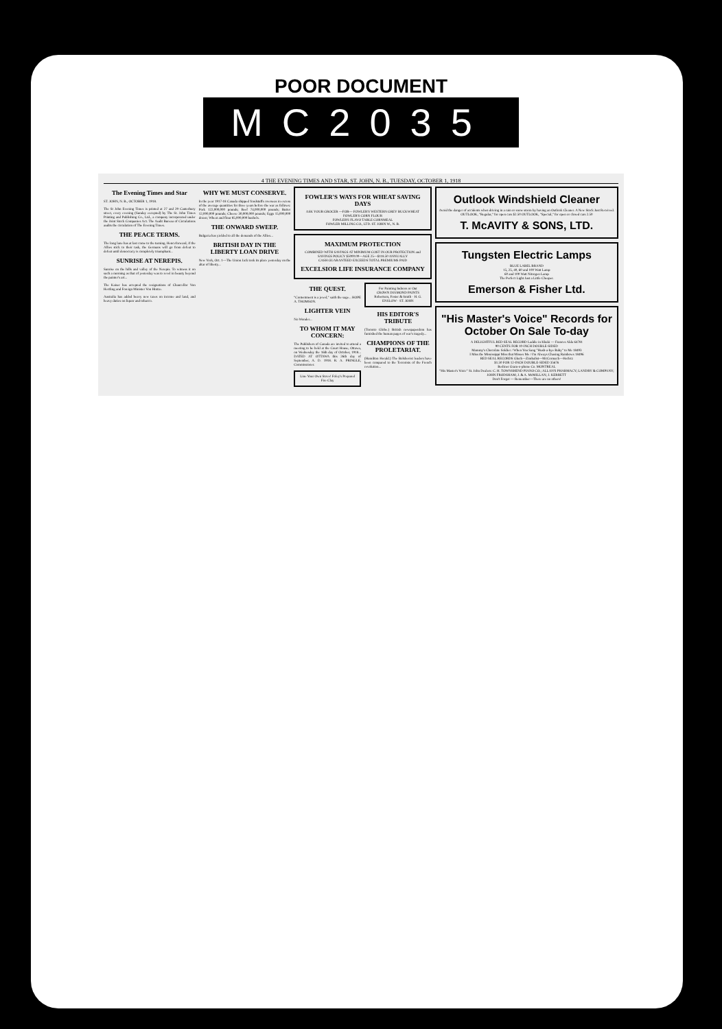POOR DOCUMENT
MC2035
4 THE EVENING TIMES AND STAR, ST. JOHN, N. B., TUESDAY, OCTOBER 1, 1918
The Evening Times and Star
ST. JOHN, N. B., OCTOBER 1, 1918.
The St John Evening Times is printed at 27 and 29 Canterbury street, every evening (Sunday excepted) by The St. John Times Printing and Publishing Co., Ltd., a company incorporated under the Joint Stock Companies Act. The Audit Bureau of Circulations audits the circulation of The Evening Times.
THE PEACE TERMS.
The long lane has at last come to the turning. Henceforward, if the Allies stick to their task, the Germans will go from defeat to defeat until democracy is completely triumphant...
SUNRISE AT NEREPIS.
Sunrise on the hills and valley of the Nerepis. To witness it on such a morning as that of yesterday was to revel in beauty beyond the painter's art...
The Kaiser has accepted the resignations of Chancellor Von Hertling and Foreign Minister Von Hintze.
Australia has added heavy new taxes on income and land, and heavy duties on liquor and tobacco.
WHY WE MUST CONSERVE.
In the year 1917-18 Canada shipped foodstuffs overseas in excess of the average quantities for three years before the war as follows: Pork 122,000,000 pounds; Beef 74,000,000 pounds; Butter 12,000,000 pounds; Cheese 30,000,000 pounds; Eggs 15,000,000 dozen; Wheat and flour 85,000,000 bushels.
THE ONWARD SWEEP.
Bulgaria has yielded to all the demands of the Allies...
BRITISH DAY IN THE LIBERTY LOAN DRIVE
New York, Oct. 1—The Union Jack took its place yesterday on the altar of liberty...
FOWLER'S WAYS FOR WHEAT SAVING DAYS
ASK YOUR GROCER —FOR— FOWLER'S WESTERN GREY BUCKWHEAT
FOWLER'S CORN FLOUR
FOWLER'S FLAVO TABLE CORNMEAL
FOWLER MILLING CO., LTD. ST. JOHN W., N. B.
MAXIMUM PROTECTION
COMBINED WITH SAVINGS AT MINIMUM COST IN OUR PROTECTION and SAVINGS POLICY $5000.00—AGE 25—$118.50 ANNUALLY
CASH GUARANTEED EXCEEDS TOTAL PREMIUMS PAID
EXCELSIOR LIFE INSURANCE COMPANY
THE QUEST.
"Contentment is a jewel," saith the sage... HOPE A. THOMSON.
LIGHTER VEIN
No Wonder...
TO WHOM IT MAY CONCERN:
The Publishers of Canada are invited to attend a meeting to be held at the Court House, Ottawa, on Wednesday the 16th day of October, 1918... DATED AT OTTAWA this 26th day of September, A. D. 1918. R. A. PRINGLE, Commissioner.
Line Your Own Stove! Foley's Prepared Fire Clay
For Painting Indoors or Out
CROWN DIAMOND PAINTS
Robertson, Foster & Smith · H. G. ENSLOW · ST. JOHN
HIS EDITOR'S TRIBUTE
(Toronto Globe.) British newspaperdom has furnished the human pages of war's tragedy...
CHAMPIONS OF THE PROLETARIAT.
(Hamilton Herald.) The Bolshevist leaders have been compared to the Terrorists of the French revolution...
Outlook Windshield Cleaner
Avoid the danger of accidents when driving in a rain or snow storm by having an Outlook Cleaner. A New Stock Just Received. OUTLOOK, "Regular," for open cars $2.50 OUTLOOK, "Special," for open or closed cars 2.50
T. McAVITY & SONS, LTD.
Tungsten Electric Lamps
BLUE LABEL BRAND
15, 25, 40, 60 and 100 Watt Lamp
60 and 100 Watt Nitrogen Lamp
The Perfect Light Just a Little Cheaper.
Emerson & Fisher Ltd.
"His Master's Voice" Records for October On Sale To-day
A DELIGHTFUL RED SEAL RECORD Laddie in Khaki — Frances Alda 64781
90 CENTS FOR 10-INCH DOUBLE-SIDED
Mammy's Chocolate Soldier / When You Sang "Hush-a-bye Baby" to Me 18493
I Miss the Mississippi Miss that Misses Me / I'm Always Chasing Rainbows 18496
RED SEAL RECORDS Gluck—Zimbalist—McCormack—Heifetz
$1.50 FOR 12-INCH DOUBLE-SIDED 35676
Berliner Gram-o-phone Co. MONTREAL
"His Master's Voice" St. John Dealers: C. H. TOWNSHEND PIANO CO.; ALLAN'S PHARMACY; LANDRY & COMPANY; JOHN FRODSHAM; J. & A. McMILLAN; J. KERRETT
Don't Forget — Remember—There are no others!